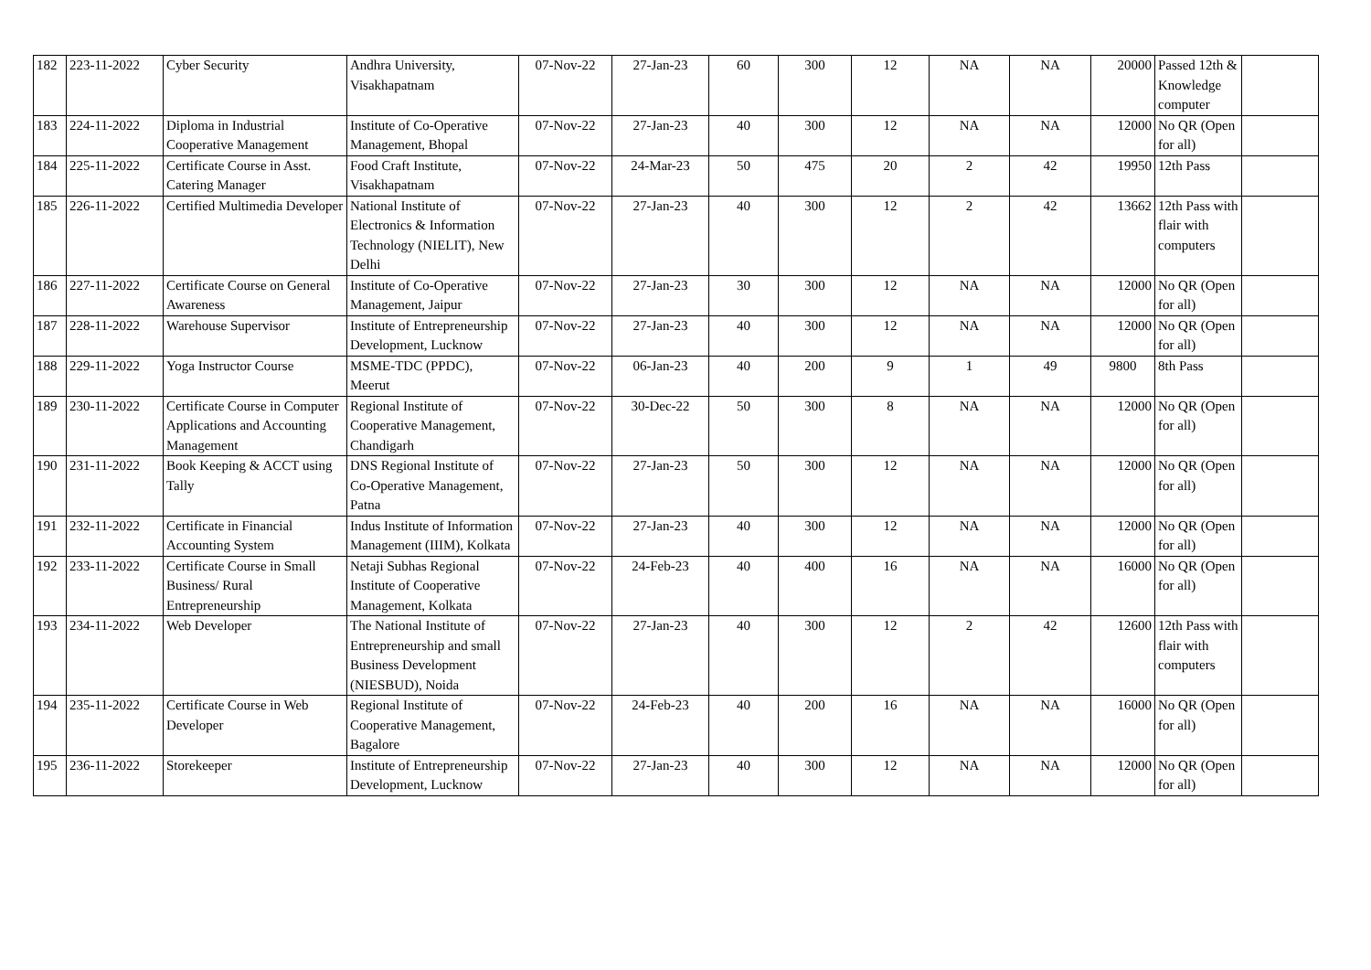| 182 | 223-11-2022 | Cyber Security | Andhra University, Visakhapatnam | 07-Nov-22 | 27-Jan-23 | 60 | 300 | 12 | NA | NA | 20000 | Passed 12th & Knowledge computer | |
| 183 | 224-11-2022 | Diploma in Industrial Cooperative Management | Institute of Co-Operative Management, Bhopal | 07-Nov-22 | 27-Jan-23 | 40 | 300 | 12 | NA | NA | 12000 | No QR (Open for all) | |
| 184 | 225-11-2022 | Certificate Course in Asst. Catering Manager | Food Craft Institute, Visakhapatnam | 07-Nov-22 | 24-Mar-23 | 50 | 475 | 20 | 2 | 42 | 19950 | 12th Pass | |
| 185 | 226-11-2022 | Certified Multimedia Developer | National Institute of Electronics & Information Technology (NIELIT), New Delhi | 07-Nov-22 | 27-Jan-23 | 40 | 300 | 12 | 2 | 42 | 13662 | 12th Pass with flair with computers | |
| 186 | 227-11-2022 | Certificate Course on General Awareness | Institute of Co-Operative Management, Jaipur | 07-Nov-22 | 27-Jan-23 | 30 | 300 | 12 | NA | NA | 12000 | No QR (Open for all) | |
| 187 | 228-11-2022 | Warehouse Supervisor | Institute of Entrepreneurship Development, Lucknow | 07-Nov-22 | 27-Jan-23 | 40 | 300 | 12 | NA | NA | 12000 | No QR (Open for all) | |
| 188 | 229-11-2022 | Yoga Instructor Course | MSME-TDC (PPDC), Meerut | 07-Nov-22 | 06-Jan-23 | 40 | 200 | 9 | 1 | 49 | 9800 | 8th Pass | |
| 189 | 230-11-2022 | Certificate Course in Computer Applications and Accounting Management | Regional Institute of Cooperative Management, Chandigarh | 07-Nov-22 | 30-Dec-22 | 50 | 300 | 8 | NA | NA | 12000 | No QR (Open for all) | |
| 190 | 231-11-2022 | Book Keeping & ACCT using Tally | DNS Regional Institute of Co-Operative Management, Patna | 07-Nov-22 | 27-Jan-23 | 50 | 300 | 12 | NA | NA | 12000 | No QR (Open for all) | |
| 191 | 232-11-2022 | Certificate in Financial Accounting System | Indus Institute of Information Management (IIIM), Kolkata | 07-Nov-22 | 27-Jan-23 | 40 | 300 | 12 | NA | NA | 12000 | No QR (Open for all) | |
| 192 | 233-11-2022 | Certificate Course in Small Business/ Rural Entrepreneurship | Netaji Subhas Regional Institute of Cooperative Management, Kolkata | 07-Nov-22 | 24-Feb-23 | 40 | 400 | 16 | NA | NA | 16000 | No QR (Open for all) | |
| 193 | 234-11-2022 | Web Developer | The National Institute of Entrepreneurship and small Business Development (NIESBUD), Noida | 07-Nov-22 | 27-Jan-23 | 40 | 300 | 12 | 2 | 42 | 12600 | 12th Pass with flair with computers | |
| 194 | 235-11-2022 | Certificate Course in Web Developer | Regional Institute of Cooperative Management, Bagalore | 07-Nov-22 | 24-Feb-23 | 40 | 200 | 16 | NA | NA | 16000 | No QR (Open for all) | |
| 195 | 236-11-2022 | Storekeeper | Institute of Entrepreneurship Development, Lucknow | 07-Nov-22 | 27-Jan-23 | 40 | 300 | 12 | NA | NA | 12000 | No QR (Open for all) | |